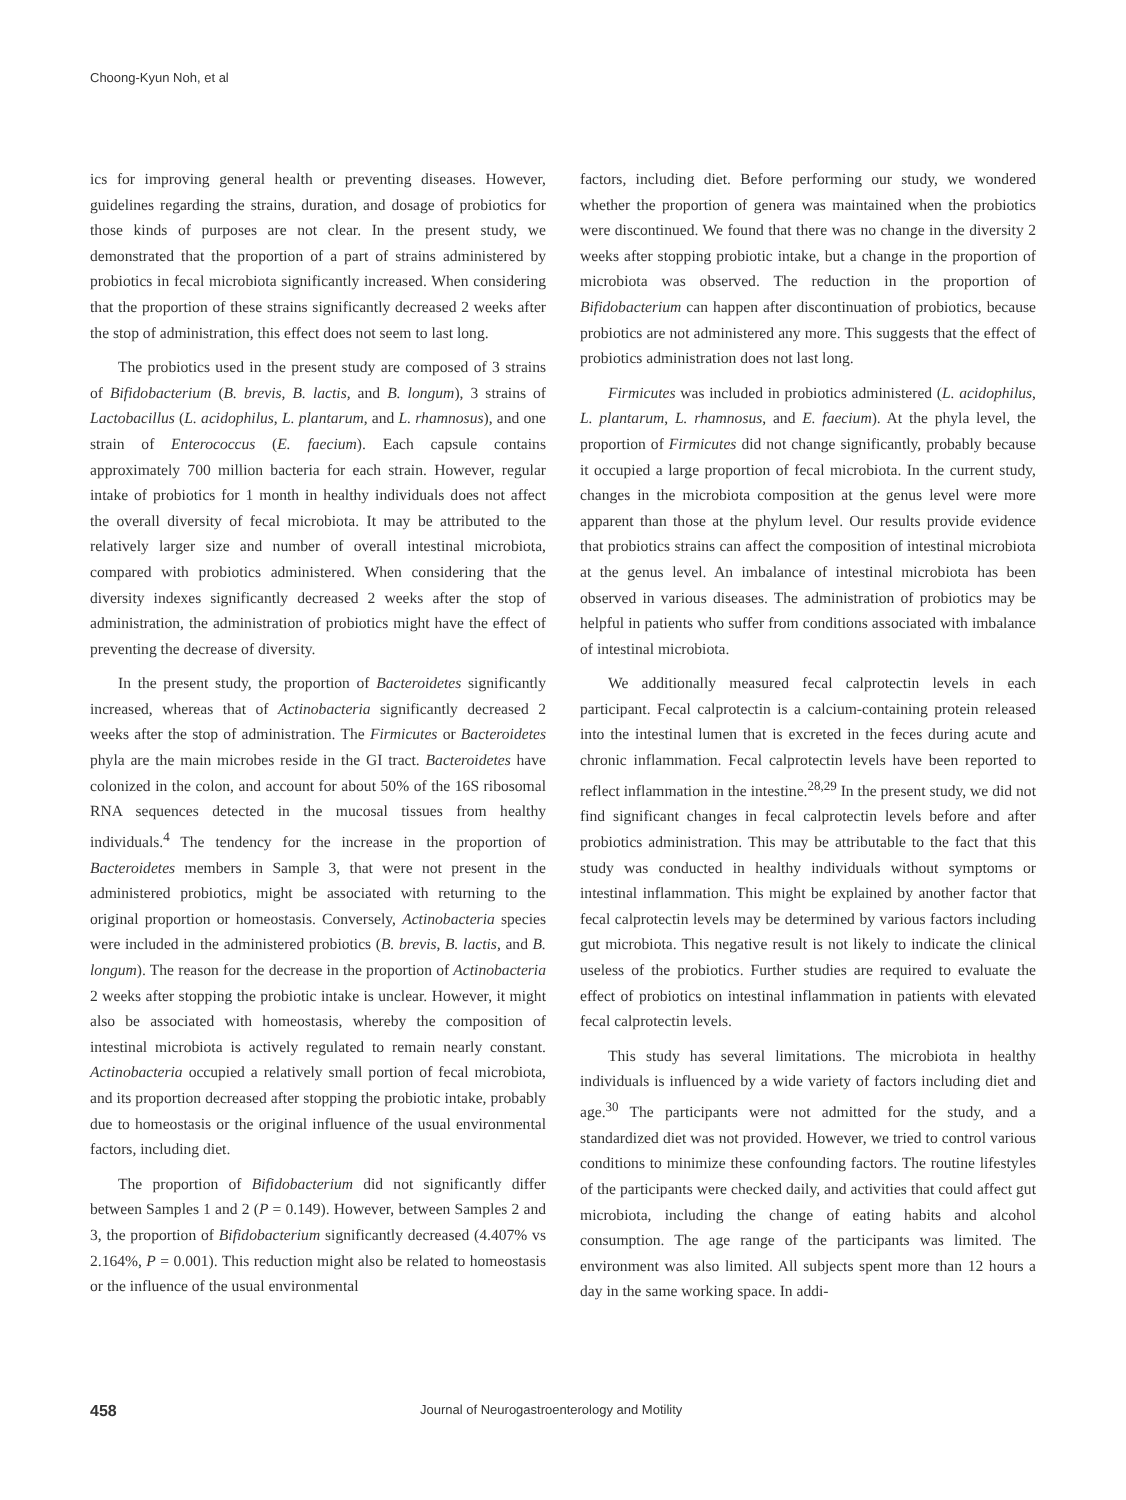Choong-Kyun Noh, et al
ics for improving general health or preventing diseases. However, guidelines regarding the strains, duration, and dosage of probiotics for those kinds of purposes are not clear. In the present study, we demonstrated that the proportion of a part of strains administered by probiotics in fecal microbiota significantly increased. When considering that the proportion of these strains significantly decreased 2 weeks after the stop of administration, this effect does not seem to last long.
The probiotics used in the present study are composed of 3 strains of Bifidobacterium (B. brevis, B. lactis, and B. longum), 3 strains of Lactobacillus (L. acidophilus, L. plantarum, and L. rhamnosus), and one strain of Enterococcus (E. faecium). Each capsule contains approximately 700 million bacteria for each strain. However, regular intake of probiotics for 1 month in healthy individuals does not affect the overall diversity of fecal microbiota. It may be attributed to the relatively larger size and number of overall intestinal microbiota, compared with probiotics administered. When considering that the diversity indexes significantly decreased 2 weeks after the stop of administration, the administration of probiotics might have the effect of preventing the decrease of diversity.
In the present study, the proportion of Bacteroidetes significantly increased, whereas that of Actinobacteria significantly decreased 2 weeks after the stop of administration. The Firmicutes or Bacteroidetes phyla are the main microbes reside in the GI tract. Bacteroidetes have colonized in the colon, and account for about 50% of the 16S ribosomal RNA sequences detected in the mucosal tissues from healthy individuals.<sup>4</sup> The tendency for the increase in the proportion of Bacteroidetes members in Sample 3, that were not present in the administered probiotics, might be associated with returning to the original proportion or homeostasis. Conversely, Actinobacteria species were included in the administered probiotics (B. brevis, B. lactis, and B. longum). The reason for the decrease in the proportion of Actinobacteria 2 weeks after stopping the probiotic intake is unclear. However, it might also be associated with homeostasis, whereby the composition of intestinal microbiota is actively regulated to remain nearly constant. Actinobacteria occupied a relatively small portion of fecal microbiota, and its proportion decreased after stopping the probiotic intake, probably due to homeostasis or the original influence of the usual environmental factors, including diet.
The proportion of Bifidobacterium did not significantly differ between Samples 1 and 2 (P = 0.149). However, between Samples 2 and 3, the proportion of Bifidobacterium significantly decreased (4.407% vs 2.164%, P = 0.001). This reduction might also be related to homeostasis or the influence of the usual environmental
factors, including diet. Before performing our study, we wondered whether the proportion of genera was maintained when the probiotics were discontinued. We found that there was no change in the diversity 2 weeks after stopping probiotic intake, but a change in the proportion of microbiota was observed. The reduction in the proportion of Bifidobacterium can happen after discontinuation of probiotics, because probiotics are not administered any more. This suggests that the effect of probiotics administration does not last long.
Firmicutes was included in probiotics administered (L. acidophilus, L. plantarum, L. rhamnosus, and E. faecium). At the phyla level, the proportion of Firmicutes did not change significantly, probably because it occupied a large proportion of fecal microbiota. In the current study, changes in the microbiota composition at the genus level were more apparent than those at the phylum level. Our results provide evidence that probiotics strains can affect the composition of intestinal microbiota at the genus level. An imbalance of intestinal microbiota has been observed in various diseases. The administration of probiotics may be helpful in patients who suffer from conditions associated with imbalance of intestinal microbiota.
We additionally measured fecal calprotectin levels in each participant. Fecal calprotectin is a calcium-containing protein released into the intestinal lumen that is excreted in the feces during acute and chronic inflammation. Fecal calprotectin levels have been reported to reflect inflammation in the intestine.<sup>28,29</sup> In the present study, we did not find significant changes in fecal calprotectin levels before and after probiotics administration. This may be attributable to the fact that this study was conducted in healthy individuals without symptoms or intestinal inflammation. This might be explained by another factor that fecal calprotectin levels may be determined by various factors including gut microbiota. This negative result is not likely to indicate the clinical useless of the probiotics. Further studies are required to evaluate the effect of probiotics on intestinal inflammation in patients with elevated fecal calprotectin levels.
This study has several limitations. The microbiota in healthy individuals is influenced by a wide variety of factors including diet and age.<sup>30</sup> The participants were not admitted for the study, and a standardized diet was not provided. However, we tried to control various conditions to minimize these confounding factors. The routine lifestyles of the participants were checked daily, and activities that could affect gut microbiota, including the change of eating habits and alcohol consumption. The age range of the participants was limited. The environment was also limited. All subjects spent more than 12 hours a day in the same working space. In addi-
458 Journal of Neurogastroenterology and Motility